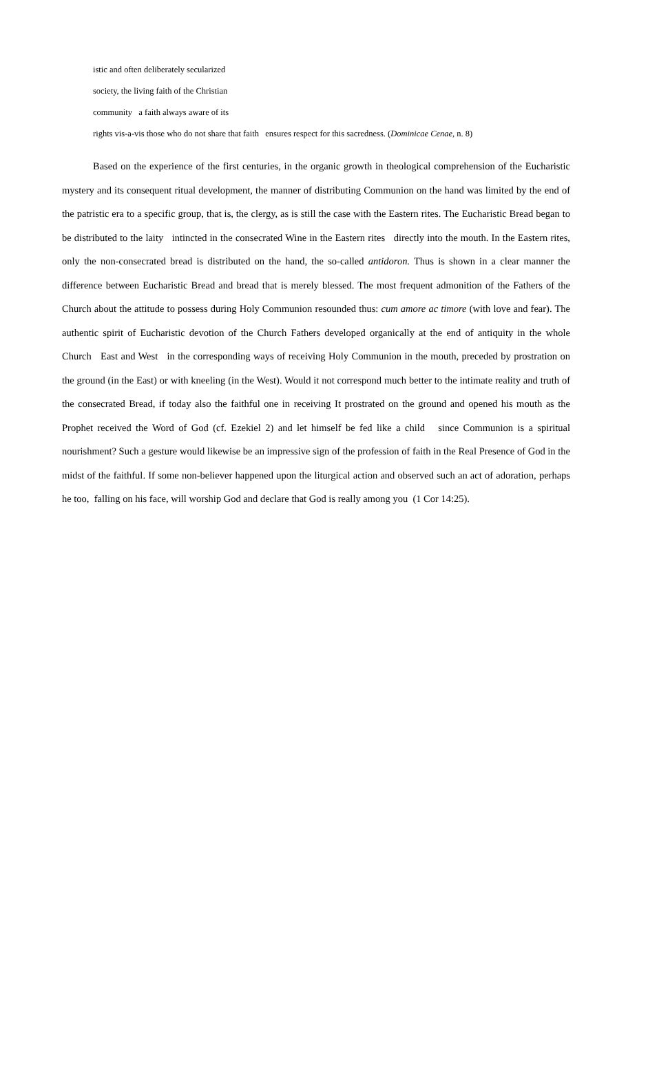istic and often deliberately secularized
society, the living faith of the Christian
community a faith always aware of its
rights vis-a-vis those who do not share that faith ensures respect for this sacredness. (Dominicae Cenae, n. 8)
Based on the experience of the first centuries, in the organic growth in theological comprehension of the Eucharistic mystery and its consequent ritual development, the manner of distributing Communion on the hand was limited by the end of the patristic era to a specific group, that is, the clergy, as is still the case with the Eastern rites. The Eucharistic Bread began to be distributed to the laity intincted in the consecrated Wine in the Eastern rites directly into the mouth. In the Eastern rites, only the non-consecrated bread is distributed on the hand, the so-called antidoron. Thus is shown in a clear manner the difference between Eucharistic Bread and bread that is merely blessed. The most frequent admonition of the Fathers of the Church about the attitude to possess during Holy Communion resounded thus: cum amore ac timore (with love and fear). The authentic spirit of Eucharistic devotion of the Church Fathers developed organically at the end of antiquity in the whole Church East and West in the corresponding ways of receiving Holy Communion in the mouth, preceded by prostration on the ground (in the East) or with kneeling (in the West). Would it not correspond much better to the intimate reality and truth of the consecrated Bread, if today also the faithful one in receiving It prostrated on the ground and opened his mouth as the Prophet received the Word of God (cf. Ezekiel 2) and let himself be fed like a child since Communion is a spiritual nourishment? Such a gesture would likewise be an impressive sign of the profession of faith in the Real Presence of God in the midst of the faithful. If some non-believer happened upon the liturgical action and observed such an act of adoration, perhaps he too, falling on his face, will worship God and declare that God is really among you (1 Cor 14:25).